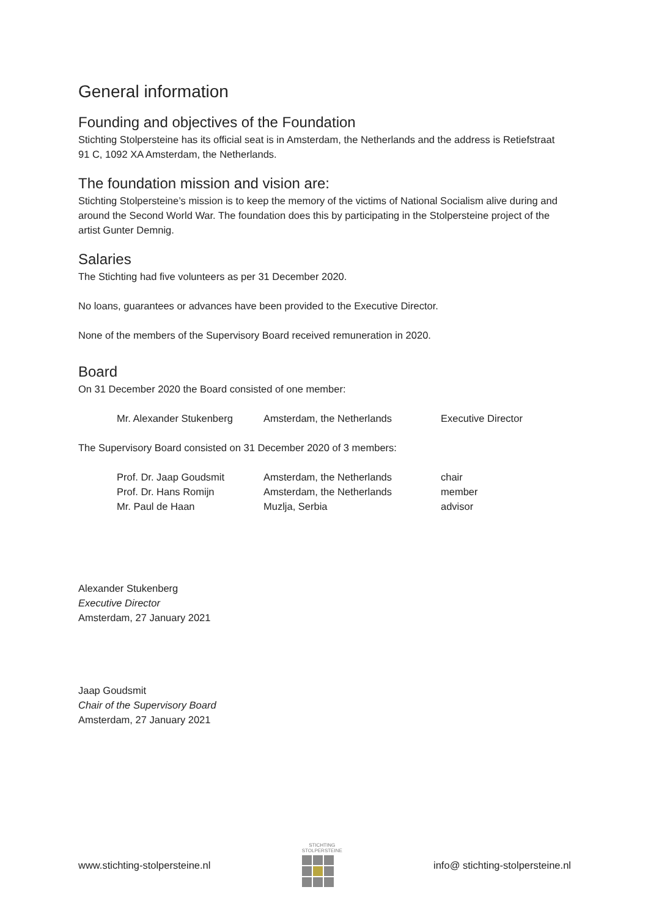General information
Founding and objectives of the Foundation
Stichting Stolpersteine has its official seat is in Amsterdam, the Netherlands and the address is Retiefstraat 91 C, 1092 XA Amsterdam, the Netherlands.
The foundation mission and vision are:
Stichting Stolpersteine’s mission is to keep the memory of the victims of National Socialism alive during and around the Second World War. The foundation does this by participating in the Stolpersteine project of the artist Gunter Demnig.
Salaries
The Stichting had five volunteers as per 31 December 2020.
No loans, guarantees or advances have been provided to the Executive Director.
None of the members of the Supervisory Board received remuneration in 2020.
Board
On 31 December 2020 the Board consisted of one member:
| Mr. Alexander Stukenberg | Amsterdam, the Netherlands | Executive Director |
The Supervisory Board consisted on 31 December 2020 of 3 members:
| Prof. Dr. Jaap Goudsmit | Amsterdam, the Netherlands | chair |
| Prof. Dr. Hans Romijn | Amsterdam, the Netherlands | member |
| Mr. Paul de Haan | Muzlja, Serbia | advisor |
Alexander Stukenberg
Executive Director
Amsterdam, 27 January 2021
Jaap Goudsmit
Chair of the Supervisory Board
Amsterdam, 27 January 2021
www.stichting-stolpersteine.nl
STICHTING
STOLPERSTEINE
info@ stichting-stolpersteine.nl